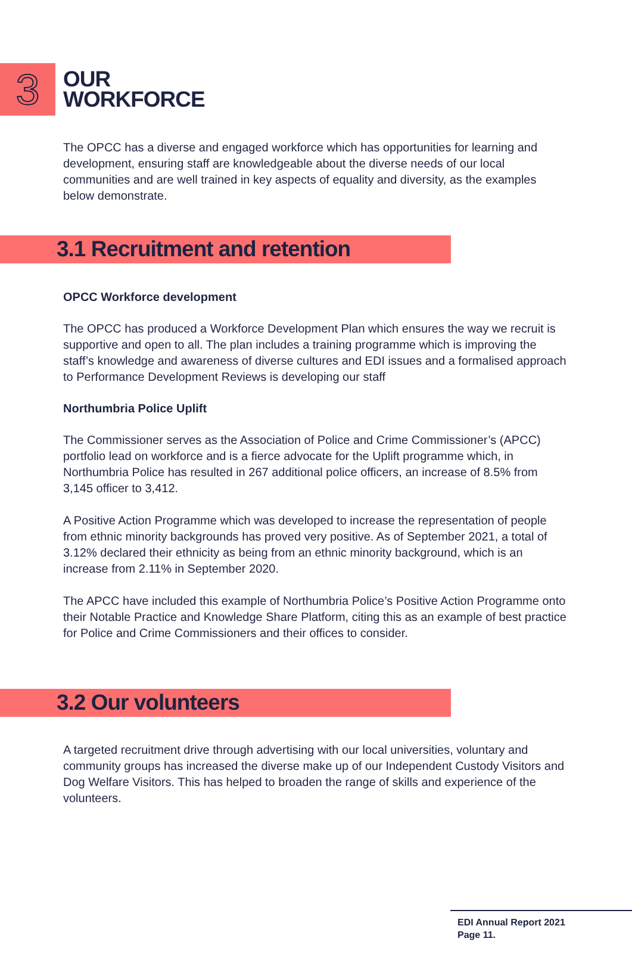3
OUR
WORKFORCE
The OPCC has a diverse and engaged workforce which has opportunities for learning and development, ensuring staff are knowledgeable about the diverse needs of our local communities and are well trained in key aspects of equality and diversity, as the examples below demonstrate.
3.1 Recruitment and retention
OPCC Workforce development
The OPCC has produced a Workforce Development Plan which ensures the way we recruit is supportive and open to all. The plan includes a training programme which is improving the staff’s knowledge and awareness of diverse cultures and EDI issues and a formalised approach to Performance Development Reviews is developing our staff
Northumbria Police Uplift
The Commissioner serves as the Association of Police and Crime Commissioner’s (APCC) portfolio lead on workforce and is a fierce advocate for the Uplift programme which, in Northumbria Police has resulted in 267 additional police officers, an increase of 8.5% from 3,145 officer to 3,412.
A Positive Action Programme which was developed to increase the representation of people from ethnic minority backgrounds has proved very positive. As of September 2021, a total of 3.12% declared their ethnicity as being from an ethnic minority background, which is an increase from 2.11% in September 2020.
The APCC have included this example of Northumbria Police’s Positive Action Programme onto their Notable Practice and Knowledge Share Platform, citing this as an example of best practice for Police and Crime Commissioners and their offices to consider.
3.2 Our volunteers
A targeted recruitment drive through advertising with our local universities, voluntary and community groups has increased the diverse make up of our Independent Custody Visitors and Dog Welfare Visitors. This has helped to broaden the range of skills and experience of the volunteers.
EDI Annual Report 2021
Page 11.